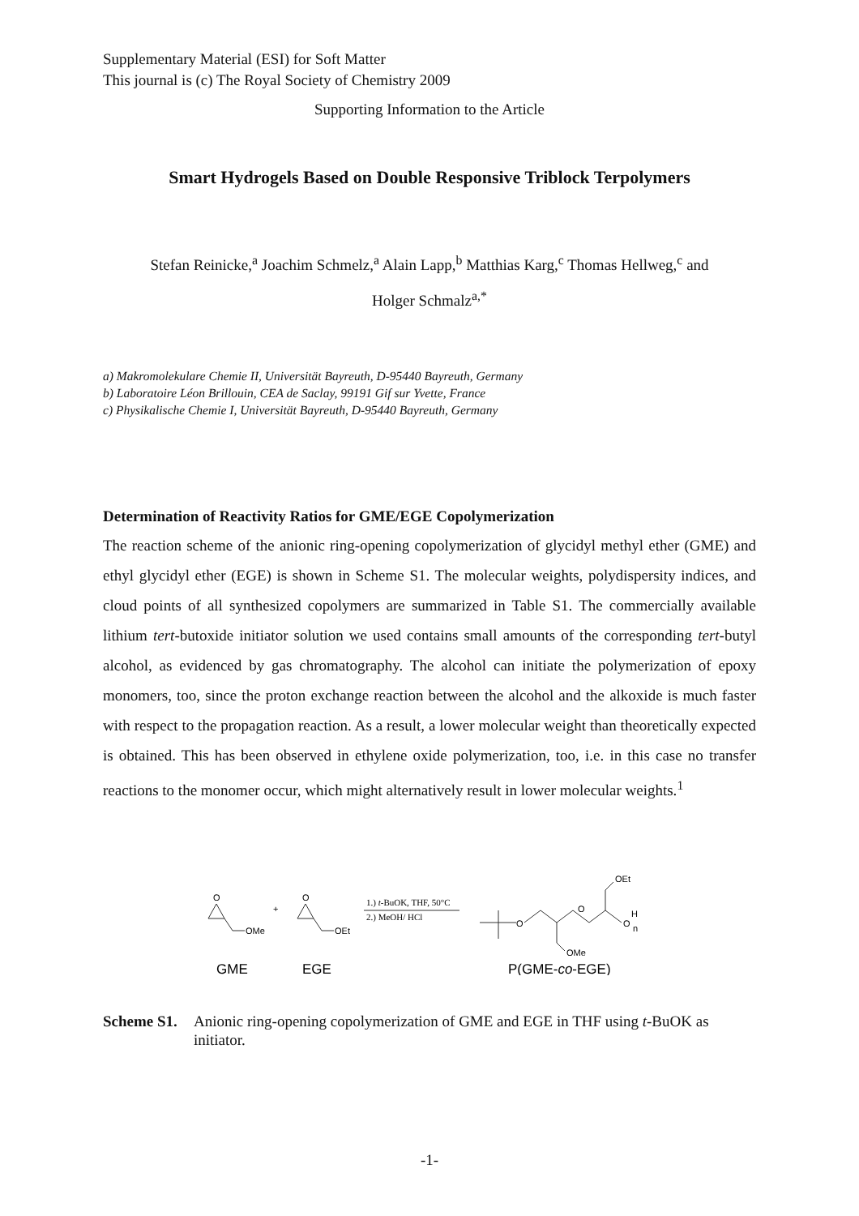Supplementary Material (ESI) for Soft Matter
This journal is (c) The Royal Society of Chemistry 2009
Supporting Information to the Article
Smart Hydrogels Based on Double Responsive Triblock Terpolymers
Stefan Reinicke,<sup>a</sup> Joachim Schmelz,<sup>a</sup> Alain Lapp,<sup>b</sup> Matthias Karg,<sup>c</sup> Thomas Hellweg,<sup>c</sup> and
Holger Schmalz<sup>a,*</sup>
a) Makromolekulare Chemie II, Universität Bayreuth, D-95440 Bayreuth, Germany
b) Laboratoire Léon Brillouin, CEA de Saclay, 99191 Gif sur Yvette, France
c) Physikalische Chemie I, Universität Bayreuth, D-95440 Bayreuth, Germany
Determination of Reactivity Ratios for GME/EGE Copolymerization
The reaction scheme of the anionic ring-opening copolymerization of glycidyl methyl ether (GME) and ethyl glycidyl ether (EGE) is shown in Scheme S1. The molecular weights, polydispersity indices, and cloud points of all synthesized copolymers are summarized in Table S1. The commercially available lithium tert-butoxide initiator solution we used contains small amounts of the corresponding tert-butyl alcohol, as evidenced by gas chromatography. The alcohol can initiate the polymerization of epoxy monomers, too, since the proton exchange reaction between the alcohol and the alkoxide is much faster with respect to the propagation reaction. As a result, a lower molecular weight than theoretically expected is obtained. This has been observed in ethylene oxide polymerization, too, i.e. in this case no transfer reactions to the monomer occur, which might alternatively result in lower molecular weights.<sup>1</sup>
O
OMe
+
O
OEt
1.) t-BuOK, THF, 50°C
2.) MeOH/ HCl
O
O
O
H
n
OEt
OMe
GME
EGE
P(GME-co-EGE)
Scheme S1. Anionic ring-opening copolymerization of GME and EGE in THF using t-BuOK as initiator.
-1-